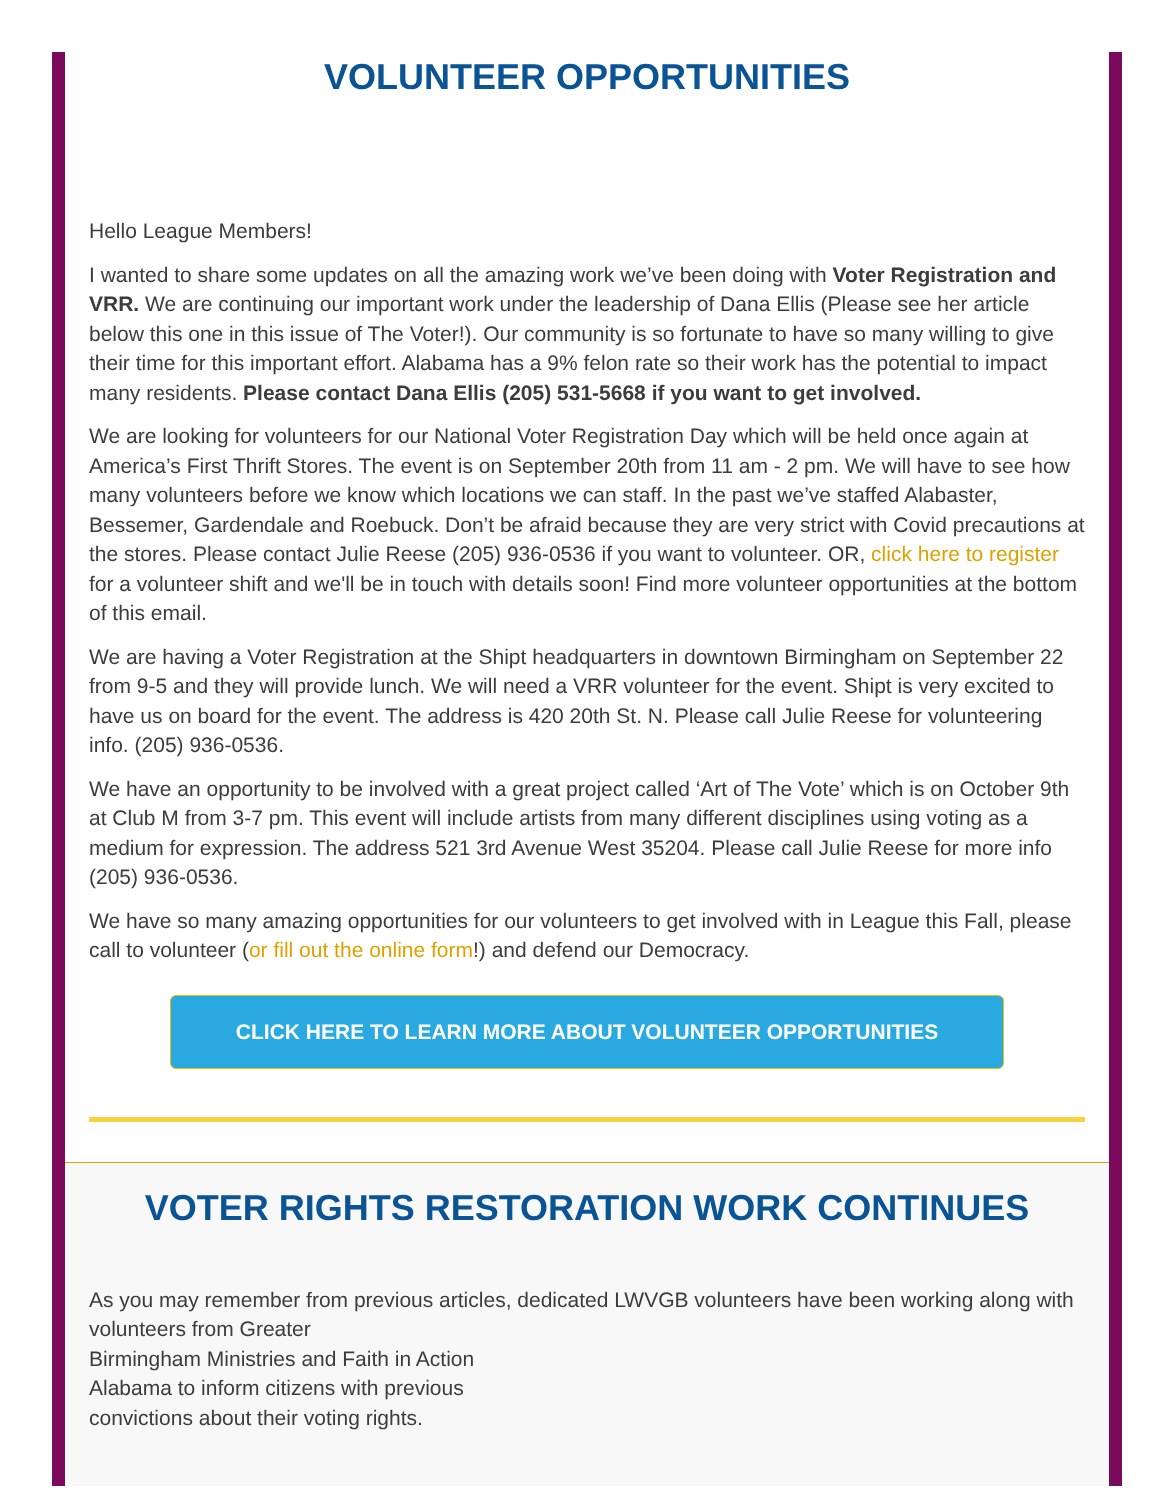VOLUNTEER OPPORTUNITIES
Hello League Members!
I wanted to share some updates on all the amazing work we’ve been doing with Voter Registration and VRR. We are continuing our important work under the leadership of Dana Ellis (Please see her article below this one in this issue of The Voter!). Our community is so fortunate to have so many willing to give their time for this important effort. Alabama has a 9% felon rate so their work has the potential to impact many residents. Please contact Dana Ellis (205) 531-5668 if you want to get involved.
We are looking for volunteers for our National Voter Registration Day which will be held once again at America’s First Thrift Stores. The event is on September 20th from 11 am - 2 pm. We will have to see how many volunteers before we know which locations we can staff. In the past we’ve staffed Alabaster, Bessemer, Gardendale and Roebuck. Don’t be afraid because they are very strict with Covid precautions at the stores. Please contact Julie Reese (205) 936-0536 if you want to volunteer. OR, click here to register for a volunteer shift and we'll be in touch with details soon! Find more volunteer opportunities at the bottom of this email.
We are having a Voter Registration at the Shipt headquarters in downtown Birmingham on September 22 from 9-5 and they will provide lunch. We will need a VRR volunteer for the event. Shipt is very excited to have us on board for the event. The address is 420 20th St. N. Please call Julie Reese for volunteering info. (205) 936-0536.
We have an opportunity to be involved with a great project called ‘Art of The Vote’ which is on October 9th at Club M from 3-7 pm. This event will include artists from many different disciplines using voting as a medium for expression. The address 521 3rd Avenue West 35204. Please call Julie Reese for more info (205) 936-0536.
We have so many amazing opportunities for our volunteers to get involved with in League this Fall, please call to volunteer (or fill out the online form!) and defend our Democracy.
CLICK HERE TO LEARN MORE ABOUT VOLUNTEER OPPORTUNITIES
VOTER RIGHTS RESTORATION WORK CONTINUES
As you may remember from previous articles, dedicated LWVGB volunteers have been working along with volunteers from Greater
Birmingham Ministries and Faith in Action
Alabama to inform citizens with previous
convictions about their voting rights.